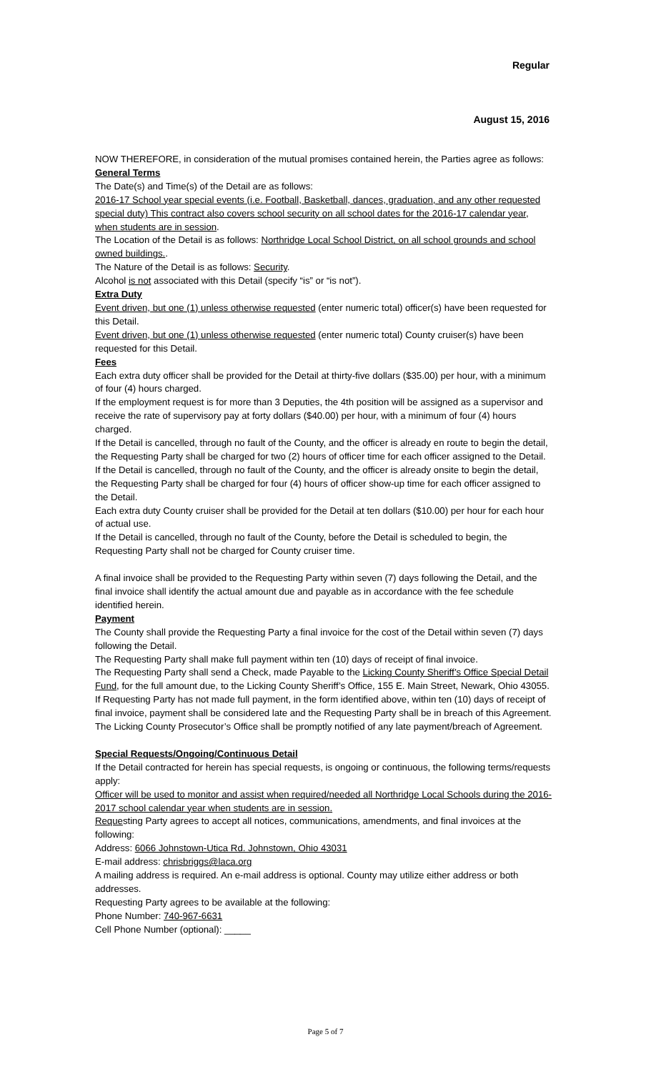Regular
August 15, 2016
NOW THEREFORE, in consideration of the mutual promises contained herein, the Parties agree as follows:
General Terms
The Date(s) and Time(s) of the Detail are as follows:
2016-17 School year special events (i.e. Football, Basketball, dances, graduation, and any other requested special duty) This contract also covers school security on all school dates for the 2016-17 calendar year, when students are in session.
The Location of the Detail is as follows: Northridge Local School District, on all school grounds and school owned buildings..
The Nature of the Detail is as follows: Security.
Alcohol is not associated with this Detail (specify “is” or “is not”).
Extra Duty
Event driven, but one (1) unless otherwise requested (enter numeric total) officer(s) have been requested for this Detail.
Event driven, but one (1) unless otherwise requested (enter numeric total) County cruiser(s) have been requested for this Detail.
Fees
Each extra duty officer shall be provided for the Detail at thirty-five dollars ($35.00) per hour, with a minimum of four (4) hours charged.
If the employment request is for more than 3 Deputies, the 4th position will be assigned as a supervisor and receive the rate of supervisory pay at forty dollars ($40.00) per hour, with a minimum of four (4) hours charged.
If the Detail is cancelled, through no fault of the County, and the officer is already en route to begin the detail, the Requesting Party shall be charged for two (2) hours of officer time for each officer assigned to the Detail.
If the Detail is cancelled, through no fault of the County, and the officer is already onsite to begin the detail, the Requesting Party shall be charged for four (4) hours of officer show-up time for each officer assigned to the Detail.
Each extra duty County cruiser shall be provided for the Detail at ten dollars ($10.00) per hour for each hour of actual use.
If the Detail is cancelled, through no fault of the County, before the Detail is scheduled to begin, the Requesting Party shall not be charged for County cruiser time.
A final invoice shall be provided to the Requesting Party within seven (7) days following the Detail, and the final invoice shall identify the actual amount due and payable as in accordance with the fee schedule identified herein.
Payment
The County shall provide the Requesting Party a final invoice for the cost of the Detail within seven (7) days following the Detail.
The Requesting Party shall make full payment within ten (10) days of receipt of final invoice.
The Requesting Party shall send a Check, made Payable to the Licking County Sheriff’s Office Special Detail Fund, for the full amount due, to the Licking County Sheriff’s Office, 155 E. Main Street, Newark, Ohio 43055.
If Requesting Party has not made full payment, in the form identified above, within ten (10) days of receipt of final invoice, payment shall be considered late and the Requesting Party shall be in breach of this Agreement. The Licking County Prosecutor’s Office shall be promptly notified of any late payment/breach of Agreement.
Special Requests/Ongoing/Continuous Detail
If the Detail contracted for herein has special requests, is ongoing or continuous, the following terms/requests apply:
Officer will be used to monitor and assist when required/needed all Northridge Local Schools during the 2016-2017 school calendar year when students are in session.
Requesting Party agrees to accept all notices, communications, amendments, and final invoices at the following:
Address: 6066 Johnstown-Utica Rd. Johnstown, Ohio 43031
E-mail address: chrisbriggs@laca.org
A mailing address is required. An e-mail address is optional. County may utilize either address or both addresses.
Requesting Party agrees to be available at the following:
Phone Number: 740-967-6631
Cell Phone Number (optional): _____
Page 5 of 7